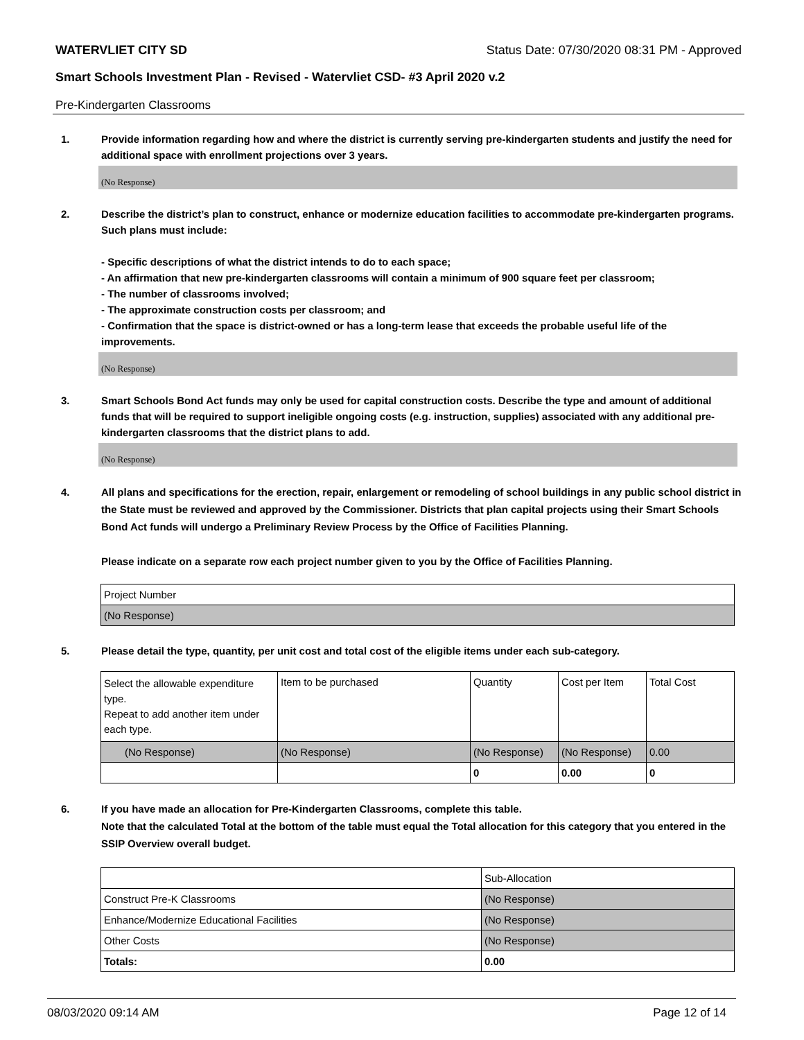WATERVLIET CITY SD Status Date: 07/30/2020 08:31 PM - Approved
Smart Schools Investment Plan - Revised - Watervliet CSD- #3 April 2020 v.2
Pre-Kindergarten Classrooms
1. Provide information regarding how and where the district is currently serving pre-kindergarten students and justify the need for additional space with enrollment projections over 3 years.
(No Response)
2. Describe the district’s plan to construct, enhance or modernize education facilities to accommodate pre-kindergarten programs. Such plans must include:
- Specific descriptions of what the district intends to do to each space;
- An affirmation that new pre-kindergarten classrooms will contain a minimum of 900 square feet per classroom;
- The number of classrooms involved;
- The approximate construction costs per classroom; and
- Confirmation that the space is district-owned or has a long-term lease that exceeds the probable useful life of the improvements.
(No Response)
3. Smart Schools Bond Act funds may only be used for capital construction costs. Describe the type and amount of additional funds that will be required to support ineligible ongoing costs (e.g. instruction, supplies) associated with any additional pre-kindergarten classrooms that the district plans to add.
(No Response)
4. All plans and specifications for the erection, repair, enlargement or remodeling of school buildings in any public school district in the State must be reviewed and approved by the Commissioner. Districts that plan capital projects using their Smart Schools Bond Act funds will undergo a Preliminary Review Process by the Office of Facilities Planning.
Please indicate on a separate row each project number given to you by the Office of Facilities Planning.
| Project Number |
| (No Response) |
5. Please detail the type, quantity, per unit cost and total cost of the eligible items under each sub-category.
| Select the allowable expenditure type. Repeat to add another item under each type. | Item to be purchased | Quantity | Cost per Item | Total Cost |
| (No Response) | (No Response) | (No Response) | (No Response) | 0.00 |
| | | 0 | 0.00 | 0 |
6. If you have made an allocation for Pre-Kindergarten Classrooms, complete this table.
Note that the calculated Total at the bottom of the table must equal the Total allocation for this category that you entered in the SSIP Overview overall budget.
| | Sub-Allocation |
| Construct Pre-K Classrooms | (No Response) |
| Enhance/Modernize Educational Facilities | (No Response) |
| Other Costs | (No Response) |
| Totals: | 0.00 |
08/03/2020 09:14 AM Page 12 of 14